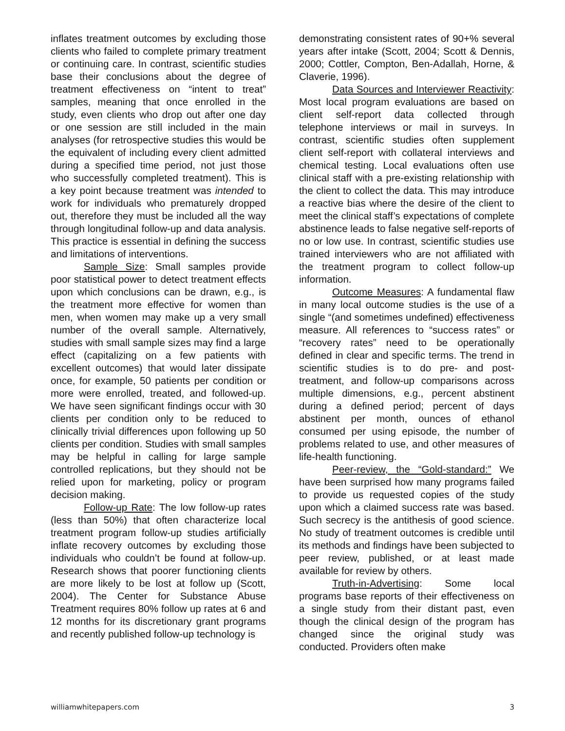inflates treatment outcomes by excluding those clients who failed to complete primary treatment or continuing care. In contrast, scientific studies base their conclusions about the degree of treatment effectiveness on “intent to treat” samples, meaning that once enrolled in the study, even clients who drop out after one day or one session are still included in the main analyses (for retrospective studies this would be the equivalent of including every client admitted during a specified time period, not just those who successfully completed treatment). This is a key point because treatment was intended to work for individuals who prematurely dropped out, therefore they must be included all the way through longitudinal follow-up and data analysis. This practice is essential in defining the success and limitations of interventions.
Sample Size: Small samples provide poor statistical power to detect treatment effects upon which conclusions can be drawn, e.g., is the treatment more effective for women than men, when women may make up a very small number of the overall sample. Alternatively, studies with small sample sizes may find a large effect (capitalizing on a few patients with excellent outcomes) that would later dissipate once, for example, 50 patients per condition or more were enrolled, treated, and followed-up. We have seen significant findings occur with 30 clients per condition only to be reduced to clinically trivial differences upon following up 50 clients per condition. Studies with small samples may be helpful in calling for large sample controlled replications, but they should not be relied upon for marketing, policy or program decision making.
Follow-up Rate: The low follow-up rates (less than 50%) that often characterize local treatment program follow-up studies artificially inflate recovery outcomes by excluding those individuals who couldn’t be found at follow-up. Research shows that poorer functioning clients are more likely to be lost at follow up (Scott, 2004). The Center for Substance Abuse Treatment requires 80% follow up rates at 6 and 12 months for its discretionary grant programs and recently published follow-up technology is
demonstrating consistent rates of 90+% several years after intake (Scott, 2004; Scott & Dennis, 2000; Cottler, Compton, Ben-Adallah, Horne, & Claverie, 1996).
Data Sources and Interviewer Reactivity: Most local program evaluations are based on client self-report data collected through telephone interviews or mail in surveys. In contrast, scientific studies often supplement client self-report with collateral interviews and chemical testing. Local evaluations often use clinical staff with a pre-existing relationship with the client to collect the data. This may introduce a reactive bias where the desire of the client to meet the clinical staff’s expectations of complete abstinence leads to false negative self-reports of no or low use. In contrast, scientific studies use trained interviewers who are not affiliated with the treatment program to collect follow-up information.
Outcome Measures: A fundamental flaw in many local outcome studies is the use of a single “(and sometimes undefined) effectiveness measure. All references to “success rates” or “recovery rates” need to be operationally defined in clear and specific terms. The trend in scientific studies is to do pre- and post-treatment, and follow-up comparisons across multiple dimensions, e.g., percent abstinent during a defined period; percent of days abstinent per month, ounces of ethanol consumed per using episode, the number of problems related to use, and other measures of life-health functioning.
Peer-review, the “Gold-standard:” We have been surprised how many programs failed to provide us requested copies of the study upon which a claimed success rate was based. Such secrecy is the antithesis of good science. No study of treatment outcomes is credible until its methods and findings have been subjected to peer review, published, or at least made available for review by others.
Truth-in-Advertising: Some local programs base reports of their effectiveness on a single study from their distant past, even though the clinical design of the program has changed since the original study was conducted. Providers often make
williamwhitepapers.com 3